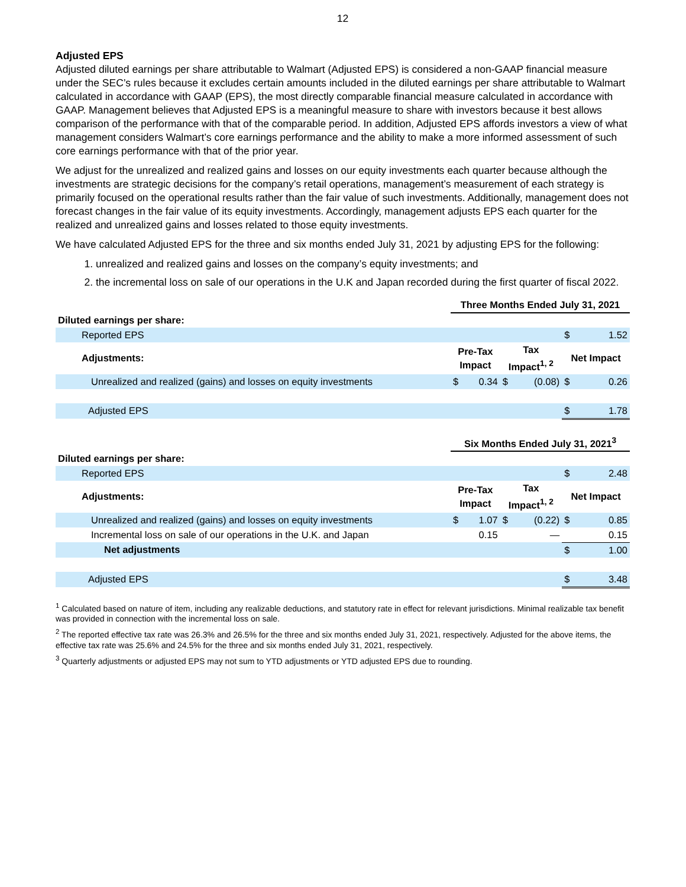12
Adjusted EPS
Adjusted diluted earnings per share attributable to Walmart (Adjusted EPS) is considered a non-GAAP financial measure under the SEC’s rules because it excludes certain amounts included in the diluted earnings per share attributable to Walmart calculated in accordance with GAAP (EPS), the most directly comparable financial measure calculated in accordance with GAAP. Management believes that Adjusted EPS is a meaningful measure to share with investors because it best allows comparison of the performance with that of the comparable period. In addition, Adjusted EPS affords investors a view of what management considers Walmart’s core earnings performance and the ability to make a more informed assessment of such core earnings performance with that of the prior year.
We adjust for the unrealized and realized gains and losses on our equity investments each quarter because although the investments are strategic decisions for the company’s retail operations, management’s measurement of each strategy is primarily focused on the operational results rather than the fair value of such investments. Additionally, management does not forecast changes in the fair value of its equity investments. Accordingly, management adjusts EPS each quarter for the realized and unrealized gains and losses related to those equity investments.
We have calculated Adjusted EPS for the three and six months ended July 31, 2021 by adjusting EPS for the following:
1. unrealized and realized gains and losses on the company’s equity investments; and
2. the incremental loss on sale of our operations in the U.K and Japan recorded during the first quarter of fiscal 2022.
| | Three Months Ended July 31, 2021 | | | | | |
| Diluted earnings per share: | | | | | | |
| Reported EPS | | | | | $ | 1.52 |
| Adjustments: | Pre-Tax Impact | | Tax Impact<sup>1, 2</sup> | | Net Impact | |
| Unrealized and realized (gains) and losses on equity investments | $ | 0.34 | $ | (0.08) | $ | 0.26 |
| Adjusted EPS | | | | | $ | 1.78 |
| | Six Months Ended July 31, 2021<sup>3</sup> | | | | | |
| Diluted earnings per share: | | | | | | |
| Reported EPS | | | | | $ | 2.48 |
| Adjustments: | Pre-Tax Impact | | Tax Impact<sup>1, 2</sup> | | Net Impact | |
| Unrealized and realized (gains) and losses on equity investments | $ | 1.07 | $ | (0.22) | $ | 0.85 |
| Incremental loss on sale of our operations in the U.K. and Japan | | 0.15 | | — | | 0.15 |
| Net adjustments | | | | | $ | 1.00 |
| Adjusted EPS | | | | | $ | 3.48 |
<sup>1</sup> Calculated based on nature of item, including any realizable deductions, and statutory rate in effect for relevant jurisdictions. Minimal realizable tax benefit was provided in connection with the incremental loss on sale.
<sup>2</sup> The reported effective tax rate was 26.3% and 26.5% for the three and six months ended July 31, 2021, respectively. Adjusted for the above items, the effective tax rate was 25.6% and 24.5% for the three and six months ended July 31, 2021, respectively.
<sup>3</sup> Quarterly adjustments or adjusted EPS may not sum to YTD adjustments or YTD adjusted EPS due to rounding.